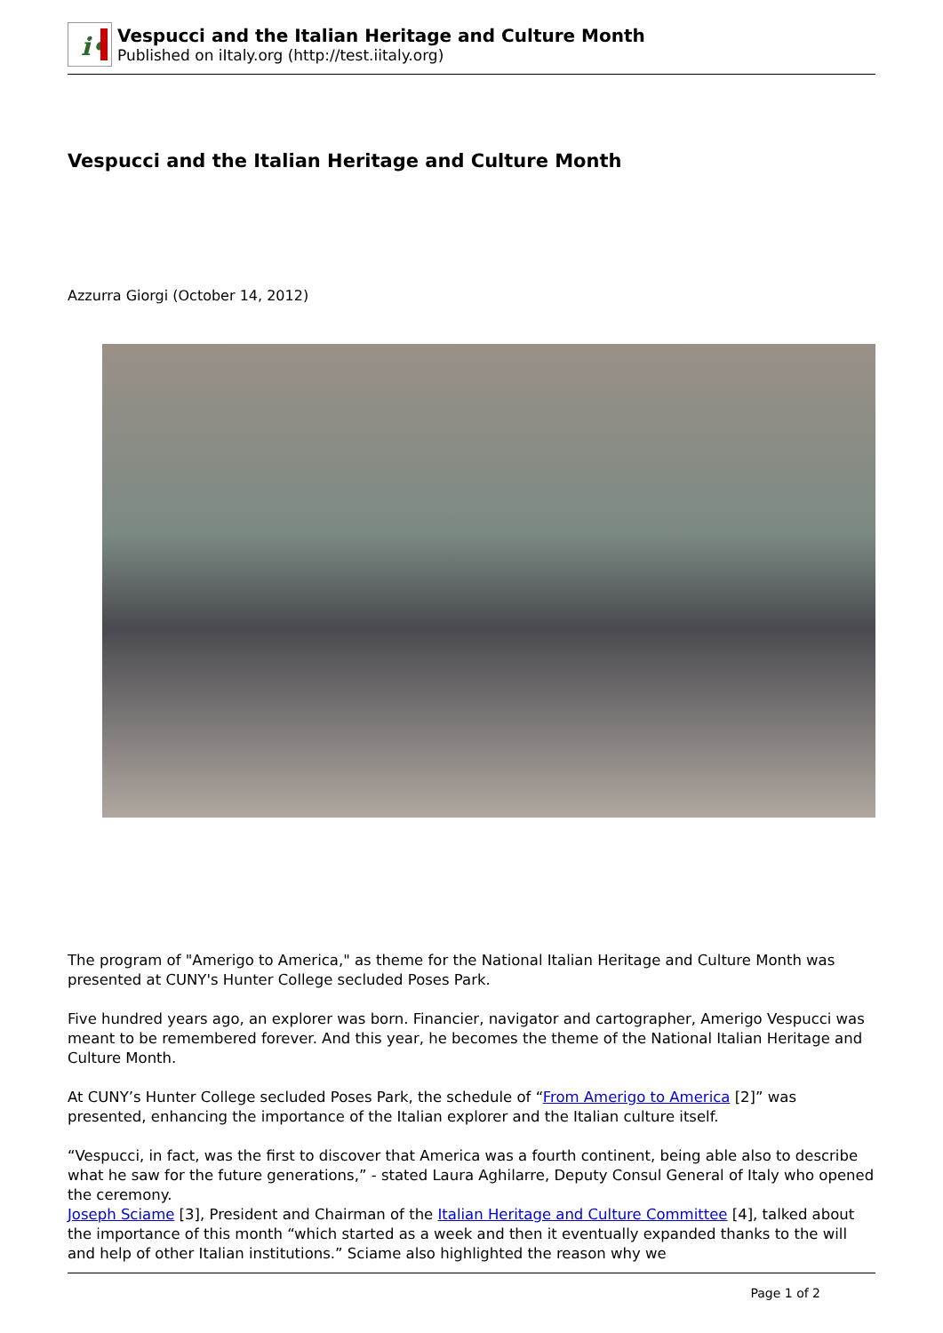i•
Vespucci and the Italian Heritage and Culture Month
Published on iItaly.org (http://test.iitaly.org)
Vespucci and the Italian Heritage and Culture Month
Azzurra Giorgi (October 14, 2012)
The program of "Amerigo to America," as theme for the National Italian Heritage and Culture Month was presented at CUNY's Hunter College secluded Poses Park.
Five hundred years ago, an explorer was born. Financier, navigator and cartographer, Amerigo Vespucci was meant to be remembered forever. And this year, he becomes the theme of the National Italian Heritage and Culture Month.
At CUNY’s Hunter College secluded Poses Park, the schedule of “From Amerigo to America [2]” was presented, enhancing the importance of the Italian explorer and the Italian culture itself.
“Vespucci, in fact, was the first to discover that America was a fourth continent, being able also to describe what he saw for the future generations,” - stated Laura Aghilarre, Deputy Consul General of Italy who opened the ceremony.
Joseph Sciame [3], President and Chairman of the Italian Heritage and Culture Committee [4], talked about the importance of this month “which started as a week and then it eventually expanded thanks to the will and help of other Italian institutions.” Sciame also highlighted the reason why we
Page 1 of 2